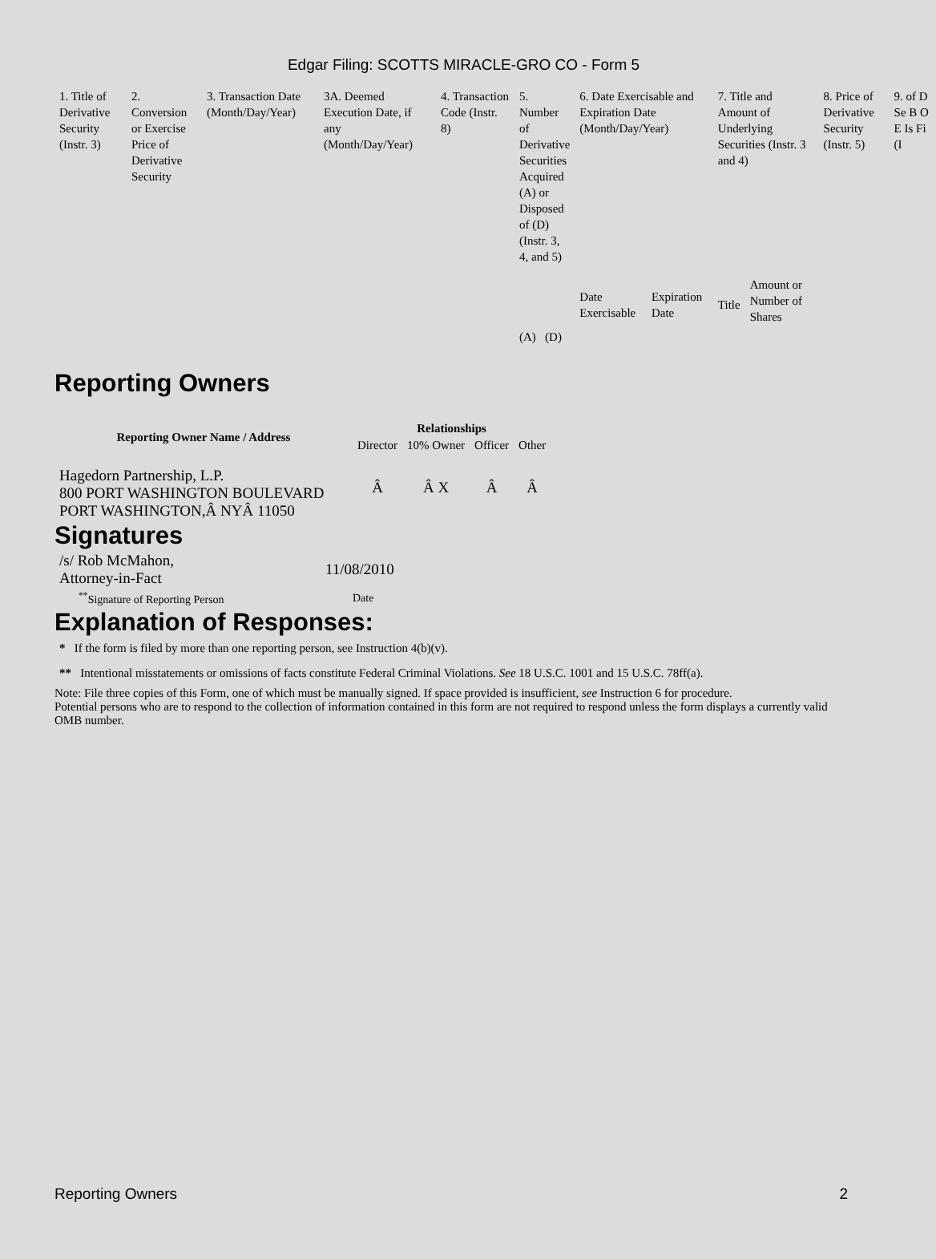Edgar Filing: SCOTTS MIRACLE-GRO CO - Form 5
| 1. Title of Derivative Security (Instr. 3) | 2. Conversion or Exercise Price of Derivative Security | 3. Transaction Date (Month/Day/Year) | 3A. Deemed Execution Date, if any (Month/Day/Year) | 4. Transaction Code (Instr. 8) | 5. Number of Derivative Securities Acquired (A) or Disposed of (D) (Instr. 3, 4, and 5) | 6. Date Exercisable and Expiration Date (Month/Day/Year) | | 7. Title and Amount of Underlying Securities (Instr. 3 and 4) | | 8. Price of Derivative Security (Instr. 5) | 9. of D Se B O E Is Fi (I |
| | | | | | (A) (D) | Date Exercisable | Expiration Date | Title | Amount or Number of Shares | | |
Reporting Owners
| Reporting Owner Name / Address | Relationships | | | |
| --- | --- | --- | --- | --- |
| | Director | 10% Owner | Officer | Other |
| Hagedorn Partnership, L.P. 800 PORT WASHINGTON BOULEVARD PORT WASHINGTON,Â NYÂ 11050 | Â | Â X | Â | Â |
Signatures
| /s/ Rob McMahon, Attorney-in-Fact | 11/08/2010 |
| <sup>**</sup> Signature of Reporting Person | Date |
Explanation of Responses:
* If the form is filed by more than one reporting person, see Instruction 4(b)(v).
** Intentional misstatements or omissions of facts constitute Federal Criminal Violations. See 18 U.S.C. 1001 and 15 U.S.C. 78ff(a).
Note: File three copies of this Form, one of which must be manually signed. If space provided is insufficient, see Instruction 6 for procedure.
Potential persons who are to respond to the collection of information contained in this form are not required to respond unless the form displays a currently valid OMB number.
Reporting Owners 2